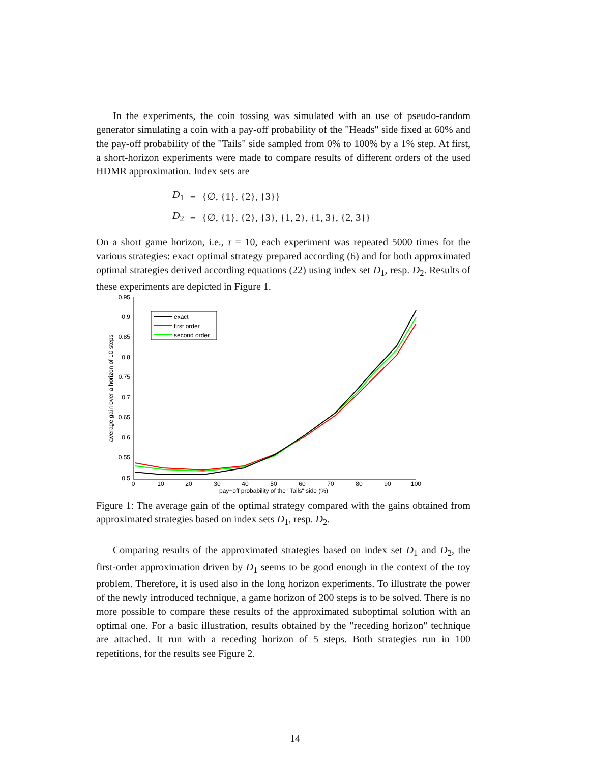In the experiments, the coin tossing was simulated with an use of pseudo-random generator simulating a coin with a pay-off probability of the "Heads" side fixed at 60% and the pay-off probability of the "Tails" side sampled from 0% to 100% by a 1% step. At first, a short-horizon experiments were made to compare results of different orders of the used HDMR approximation. Index sets are
| D<sub>1</sub> | ≡ | {∅, {1}, {2}, {3}} |
| D<sub>2</sub> | ≡ | {∅, {1}, {2}, {3}, {1, 2}, {1, 3}, {2, 3}} |
On a short game horizon, i.e., τ = 10, each experiment was repeated 5000 times for the various strategies: exact optimal strategy prepared according (6) and for both approximated optimal strategies derived according equations (22) using index set D<sub>1</sub>, resp. D<sub>2</sub>. Results of these experiments are depicted in Figure 1.
0.95
0.9
0.85
0.8
0.75
0.7
0.65
0.6
0.55
0.5
0
10
20
30
40
50
60
70
80
90
100
pay−off probability of the "Tails" side (%)
average gain over a horizon of 10 steps
exact
first order
second order
Figure 1: The average gain of the optimal strategy compared with the gains obtained from approximated strategies based on index sets D<sub>1</sub>, resp. D<sub>2</sub>.
Comparing results of the approximated strategies based on index set D<sub>1</sub> and D<sub>2</sub>, the first-order approximation driven by D<sub>1</sub> seems to be good enough in the context of the toy problem. Therefore, it is used also in the long horizon experiments. To illustrate the power of the newly introduced technique, a game horizon of 200 steps is to be solved. There is no more possible to compare these results of the approximated suboptimal solution with an optimal one. For a basic illustration, results obtained by the "receding horizon" technique are attached. It run with a receding horizon of 5 steps. Both strategies run in 100 repetitions, for the results see Figure 2.
14